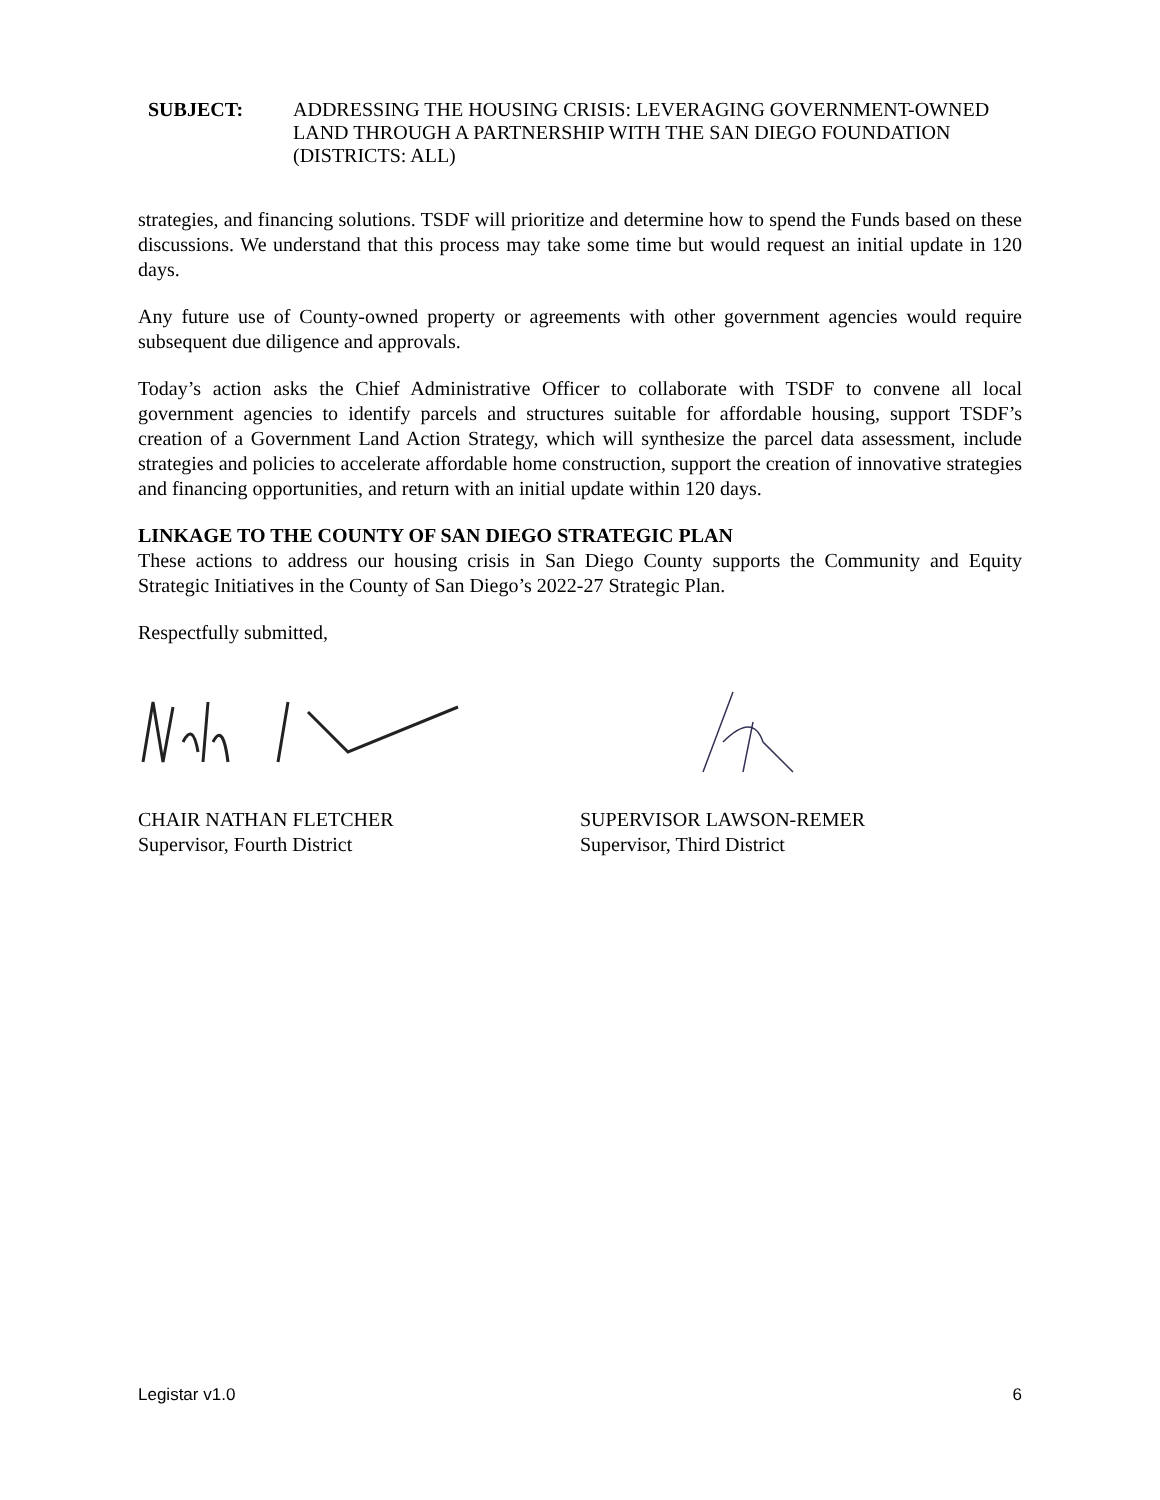SUBJECT: ADDRESSING THE HOUSING CRISIS: LEVERAGING GOVERNMENT-OWNED LAND THROUGH A PARTNERSHIP WITH THE SAN DIEGO FOUNDATION (DISTRICTS: ALL)
strategies, and financing solutions. TSDF will prioritize and determine how to spend the Funds based on these discussions. We understand that this process may take some time but would request an initial update in 120 days.
Any future use of County-owned property or agreements with other government agencies would require subsequent due diligence and approvals.
Today’s action asks the Chief Administrative Officer to collaborate with TSDF to convene all local government agencies to identify parcels and structures suitable for affordable housing, support TSDF’s creation of a Government Land Action Strategy, which will synthesize the parcel data assessment, include strategies and policies to accelerate affordable home construction, support the creation of innovative strategies and financing opportunities, and return with an initial update within 120 days.
LINKAGE TO THE COUNTY OF SAN DIEGO STRATEGIC PLAN
These actions to address our housing crisis in San Diego County supports the Community and Equity Strategic Initiatives in the County of San Diego’s 2022-27 Strategic Plan.
Respectfully submitted,
CHAIR NATHAN FLETCHER
Supervisor, Fourth District
SUPERVISOR LAWSON-REMER
Supervisor, Third District
Legistar v1.0 6